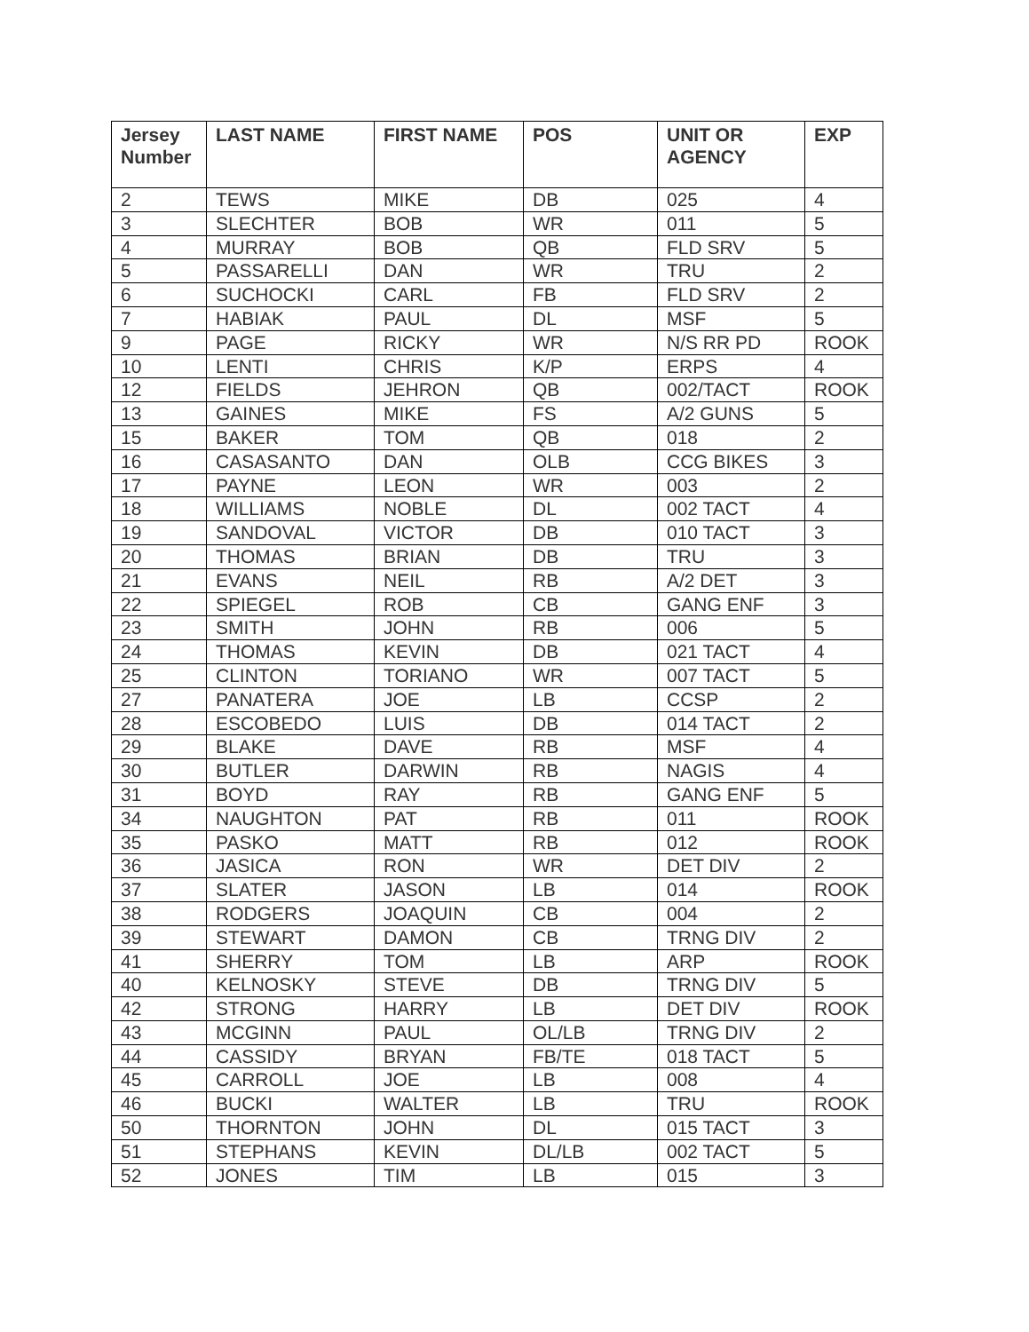| Jersey Number | LAST NAME | FIRST NAME | POS | UNIT OR AGENCY | EXP |
| --- | --- | --- | --- | --- | --- |
| 2 | TEWS | MIKE | DB | 025 | 4 |
| 3 | SLECHTER | BOB | WR | 011 | 5 |
| 4 | MURRAY | BOB | QB | FLD SRV | 5 |
| 5 | PASSARELLI | DAN | WR | TRU | 2 |
| 6 | SUCHOCKI | CARL | FB | FLD SRV | 2 |
| 7 | HABIAK | PAUL | DL | MSF | 5 |
| 9 | PAGE | RICKY | WR | N/S RR PD | ROOK |
| 10 | LENTI | CHRIS | K/P | ERPS | 4 |
| 12 | FIELDS | JEHRON | QB | 002/TACT | ROOK |
| 13 | GAINES | MIKE | FS | A/2 GUNS | 5 |
| 15 | BAKER | TOM | QB | 018 | 2 |
| 16 | CASASANTO | DAN | OLB | CCG BIKES | 3 |
| 17 | PAYNE | LEON | WR | 003 | 2 |
| 18 | WILLIAMS | NOBLE | DL | 002 TACT | 4 |
| 19 | SANDOVAL | VICTOR | DB | 010 TACT | 3 |
| 20 | THOMAS | BRIAN | DB | TRU | 3 |
| 21 | EVANS | NEIL | RB | A/2 DET | 3 |
| 22 | SPIEGEL | ROB | CB | GANG ENF | 3 |
| 23 | SMITH | JOHN | RB | 006 | 5 |
| 24 | THOMAS | KEVIN | DB | 021 TACT | 4 |
| 25 | CLINTON | TORIANO | WR | 007 TACT | 5 |
| 27 | PANATERA | JOE | LB | CCSP | 2 |
| 28 | ESCOBEDO | LUIS | DB | 014 TACT | 2 |
| 29 | BLAKE | DAVE | RB | MSF | 4 |
| 30 | BUTLER | DARWIN | RB | NAGIS | 4 |
| 31 | BOYD | RAY | RB | GANG ENF | 5 |
| 34 | NAUGHTON | PAT | RB | 011 | ROOK |
| 35 | PASKO | MATT | RB | 012 | ROOK |
| 36 | JASICA | RON | WR | DET DIV | 2 |
| 37 | SLATER | JASON | LB | 014 | ROOK |
| 38 | RODGERS | JOAQUIN | CB | 004 | 2 |
| 39 | STEWART | DAMON | CB | TRNG DIV | 2 |
| 41 | SHERRY | TOM | LB | ARP | ROOK |
| 40 | KELNOSKY | STEVE | DB | TRNG DIV | 5 |
| 42 | STRONG | HARRY | LB | DET DIV | ROOK |
| 43 | MCGINN | PAUL | OL/LB | TRNG DIV | 2 |
| 44 | CASSIDY | BRYAN | FB/TE | 018 TACT | 5 |
| 45 | CARROLL | JOE | LB | 008 | 4 |
| 46 | BUCKI | WALTER | LB | TRU | ROOK |
| 50 | THORNTON | JOHN | DL | 015 TACT | 3 |
| 51 | STEPHANS | KEVIN | DL/LB | 002 TACT | 5 |
| 52 | JONES | TIM | LB | 015 | 3 |